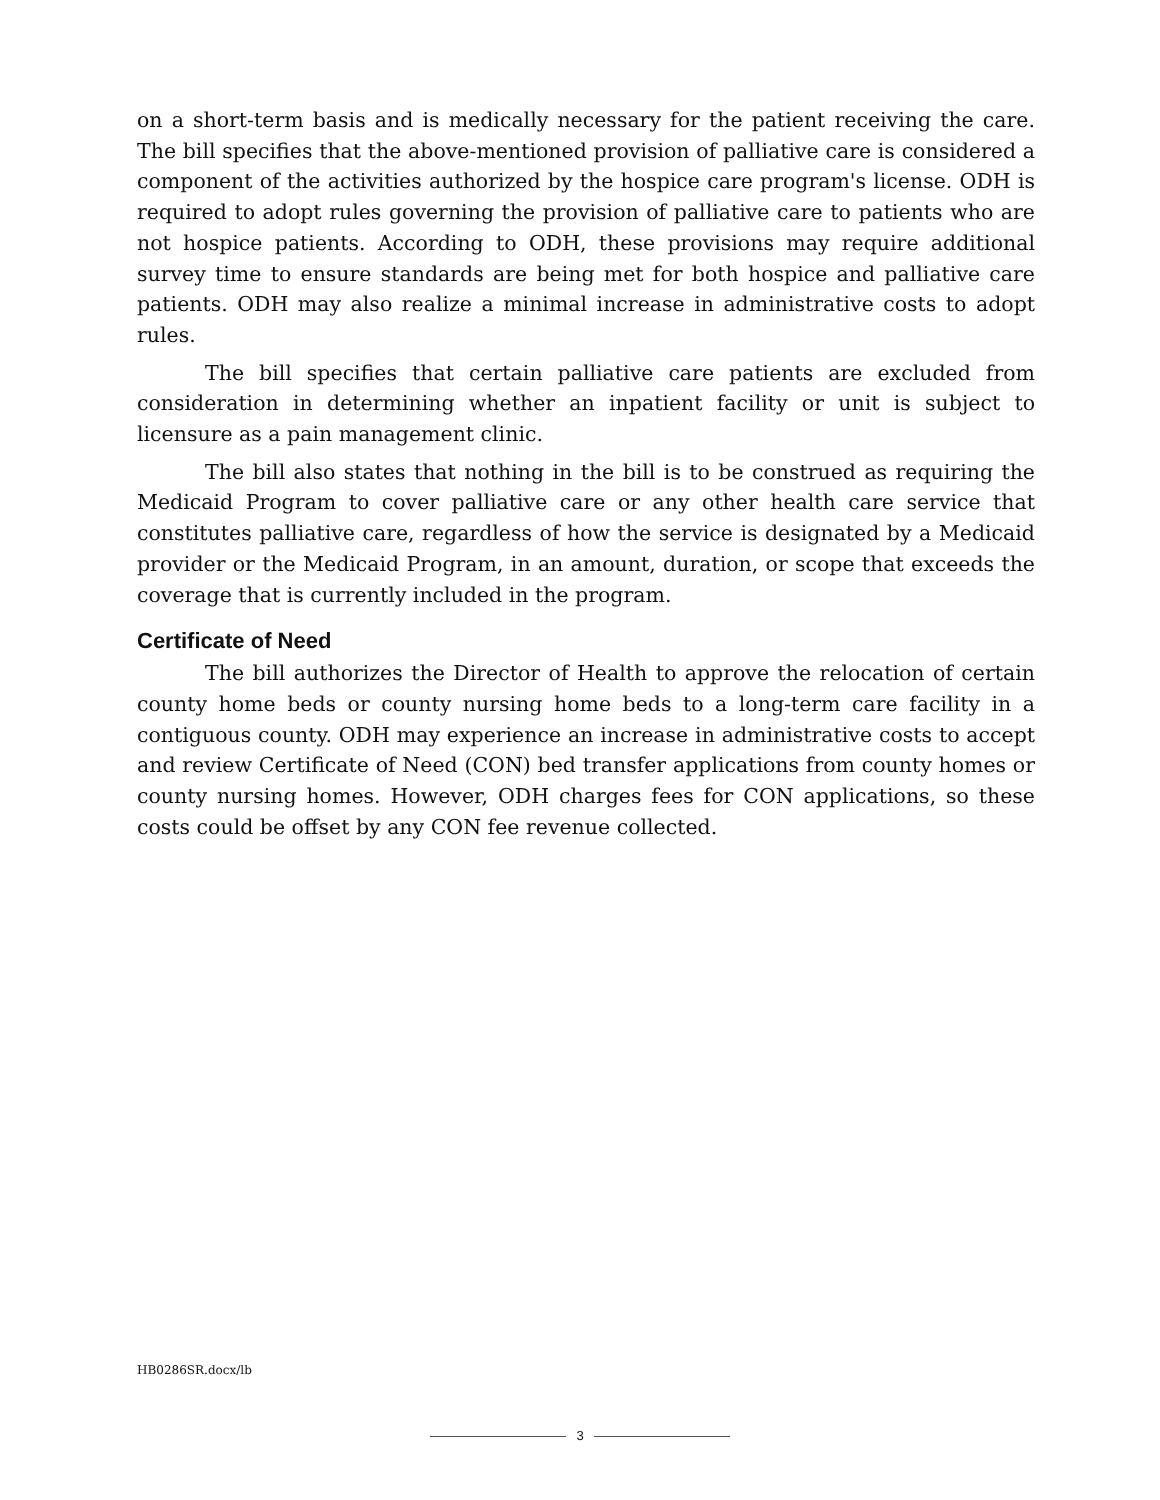on a short-term basis and is medically necessary for the patient receiving the care. The bill specifies that the above-mentioned provision of palliative care is considered a component of the activities authorized by the hospice care program's license. ODH is required to adopt rules governing the provision of palliative care to patients who are not hospice patients. According to ODH, these provisions may require additional survey time to ensure standards are being met for both hospice and palliative care patients. ODH may also realize a minimal increase in administrative costs to adopt rules.
The bill specifies that certain palliative care patients are excluded from consideration in determining whether an inpatient facility or unit is subject to licensure as a pain management clinic.
The bill also states that nothing in the bill is to be construed as requiring the Medicaid Program to cover palliative care or any other health care service that constitutes palliative care, regardless of how the service is designated by a Medicaid provider or the Medicaid Program, in an amount, duration, or scope that exceeds the coverage that is currently included in the program.
Certificate of Need
The bill authorizes the Director of Health to approve the relocation of certain county home beds or county nursing home beds to a long-term care facility in a contiguous county. ODH may experience an increase in administrative costs to accept and review Certificate of Need (CON) bed transfer applications from county homes or county nursing homes. However, ODH charges fees for CON applications, so these costs could be offset by any CON fee revenue collected.
HB0286SR.docx/lb
3